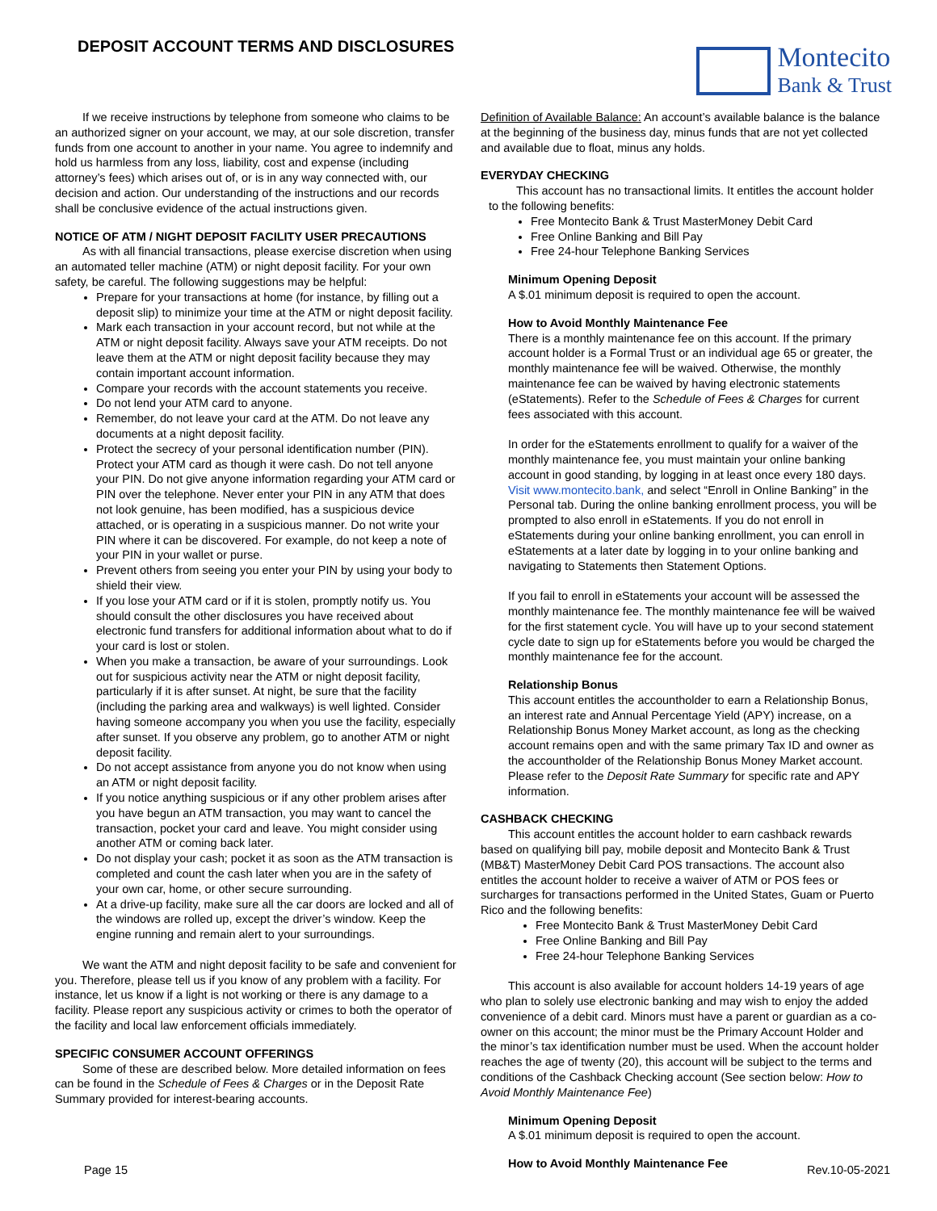DEPOSIT ACCOUNT TERMS AND DISCLOSURES
Montecito
Bank & Trust
If we receive instructions by telephone from someone who claims to be an authorized signer on your account, we may, at our sole discretion, transfer funds from one account to another in your name. You agree to indemnify and hold us harmless from any loss, liability, cost and expense (including attorney’s fees) which arises out of, or is in any way connected with, our decision and action. Our understanding of the instructions and our records shall be conclusive evidence of the actual instructions given.
NOTICE OF ATM / NIGHT DEPOSIT FACILITY USER PRECAUTIONS
As with all financial transactions, please exercise discretion when using an automated teller machine (ATM) or night deposit facility. For your own safety, be careful. The following suggestions may be helpful:
Prepare for your transactions at home (for instance, by filling out a deposit slip) to minimize your time at the ATM or night deposit facility.
Mark each transaction in your account record, but not while at the ATM or night deposit facility. Always save your ATM receipts. Do not leave them at the ATM or night deposit facility because they may contain important account information.
Compare your records with the account statements you receive.
Do not lend your ATM card to anyone.
Remember, do not leave your card at the ATM. Do not leave any documents at a night deposit facility.
Protect the secrecy of your personal identification number (PIN). Protect your ATM card as though it were cash. Do not tell anyone your PIN. Do not give anyone information regarding your ATM card or PIN over the telephone. Never enter your PIN in any ATM that does not look genuine, has been modified, has a suspicious device attached, or is operating in a suspicious manner. Do not write your PIN where it can be discovered. For example, do not keep a note of your PIN in your wallet or purse.
Prevent others from seeing you enter your PIN by using your body to shield their view.
If you lose your ATM card or if it is stolen, promptly notify us. You should consult the other disclosures you have received about electronic fund transfers for additional information about what to do if your card is lost or stolen.
When you make a transaction, be aware of your surroundings. Look out for suspicious activity near the ATM or night deposit facility, particularly if it is after sunset. At night, be sure that the facility (including the parking area and walkways) is well lighted. Consider having someone accompany you when you use the facility, especially after sunset. If you observe any problem, go to another ATM or night deposit facility.
Do not accept assistance from anyone you do not know when using an ATM or night deposit facility.
If you notice anything suspicious or if any other problem arises after you have begun an ATM transaction, you may want to cancel the transaction, pocket your card and leave. You might consider using another ATM or coming back later.
Do not display your cash; pocket it as soon as the ATM transaction is completed and count the cash later when you are in the safety of your own car, home, or other secure surrounding.
At a drive-up facility, make sure all the car doors are locked and all of the windows are rolled up, except the driver’s window. Keep the engine running and remain alert to your surroundings.
We want the ATM and night deposit facility to be safe and convenient for you. Therefore, please tell us if you know of any problem with a facility. For instance, let us know if a light is not working or there is any damage to a facility. Please report any suspicious activity or crimes to both the operator of the facility and local law enforcement officials immediately.
SPECIFIC CONSUMER ACCOUNT OFFERINGS
Some of these are described below. More detailed information on fees can be found in the Schedule of Fees & Charges or in the Deposit Rate Summary provided for interest-bearing accounts.
Definition of Available Balance: An account’s available balance is the balance at the beginning of the business day, minus funds that are not yet collected and available due to float, minus any holds.
EVERYDAY CHECKING
This account has no transactional limits. It entitles the account holder to the following benefits:
Free Montecito Bank & Trust MasterMoney Debit Card
Free Online Banking and Bill Pay
Free 24-hour Telephone Banking Services
Minimum Opening Deposit
A $.01 minimum deposit is required to open the account.
How to Avoid Monthly Maintenance Fee
There is a monthly maintenance fee on this account. If the primary account holder is a Formal Trust or an individual age 65 or greater, the monthly maintenance fee will be waived. Otherwise, the monthly maintenance fee can be waived by having electronic statements (eStatements). Refer to the Schedule of Fees & Charges for current fees associated with this account.
In order for the eStatements enrollment to qualify for a waiver of the monthly maintenance fee, you must maintain your online banking account in good standing, by logging in at least once every 180 days. Visit www.montecito.bank, and select “Enroll in Online Banking” in the Personal tab. During the online banking enrollment process, you will be prompted to also enroll in eStatements. If you do not enroll in eStatements during your online banking enrollment, you can enroll in eStatements at a later date by logging in to your online banking and navigating to Statements then Statement Options.
If you fail to enroll in eStatements your account will be assessed the monthly maintenance fee. The monthly maintenance fee will be waived for the first statement cycle. You will have up to your second statement cycle date to sign up for eStatements before you would be charged the monthly maintenance fee for the account.
Relationship Bonus
This account entitles the accountholder to earn a Relationship Bonus, an interest rate and Annual Percentage Yield (APY) increase, on a Relationship Bonus Money Market account, as long as the checking account remains open and with the same primary Tax ID and owner as the accountholder of the Relationship Bonus Money Market account. Please refer to the Deposit Rate Summary for specific rate and APY information.
CASHBACK CHECKING
This account entitles the account holder to earn cashback rewards based on qualifying bill pay, mobile deposit and Montecito Bank & Trust (MB&T) MasterMoney Debit Card POS transactions. The account also entitles the account holder to receive a waiver of ATM or POS fees or surcharges for transactions performed in the United States, Guam or Puerto Rico and the following benefits:
Free Montecito Bank & Trust MasterMoney Debit Card
Free Online Banking and Bill Pay
Free 24-hour Telephone Banking Services
This account is also available for account holders 14-19 years of age who plan to solely use electronic banking and may wish to enjoy the added convenience of a debit card. Minors must have a parent or guardian as a co-owner on this account; the minor must be the Primary Account Holder and the minor’s tax identification number must be used. When the account holder reaches the age of twenty (20), this account will be subject to the terms and conditions of the Cashback Checking account (See section below: How to Avoid Monthly Maintenance Fee)
Minimum Opening Deposit
A $.01 minimum deposit is required to open the account.
How to Avoid Monthly Maintenance Fee
Page 15 Rev.10-05-2021